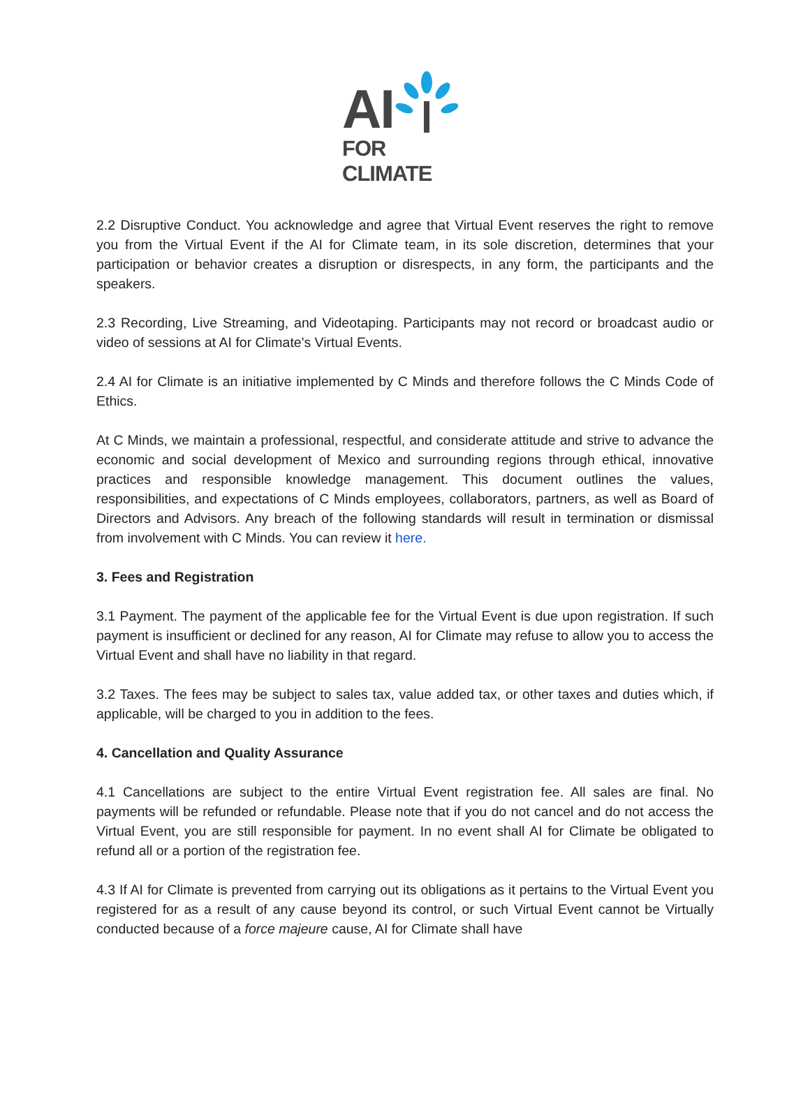AI
FOR CLIMATE
2.2 Disruptive Conduct. You acknowledge and agree that Virtual Event reserves the right to remove you from the Virtual Event if the AI for Climate team, in its sole discretion, determines that your participation or behavior creates a disruption or disrespects, in any form, the participants and the speakers.
2.3 Recording, Live Streaming, and Videotaping. Participants may not record or broadcast audio or video of sessions at AI for Climate's Virtual Events.
2.4 AI for Climate is an initiative implemented by C Minds and therefore follows the C Minds Code of Ethics.
At C Minds, we maintain a professional, respectful, and considerate attitude and strive to advance the economic and social development of Mexico and surrounding regions through ethical, innovative practices and responsible knowledge management. This document outlines the values, responsibilities, and expectations of C Minds employees, collaborators, partners, as well as Board of Directors and Advisors. Any breach of the following standards will result in termination or dismissal from involvement with C Minds. You can review it here.
3. Fees and Registration
3.1 Payment. The payment of the applicable fee for the Virtual Event is due upon registration. If such payment is insufficient or declined for any reason, AI for Climate may refuse to allow you to access the Virtual Event and shall have no liability in that regard.
3.2 Taxes. The fees may be subject to sales tax, value added tax, or other taxes and duties which, if applicable, will be charged to you in addition to the fees.
4. Cancellation and Quality Assurance
4.1 Cancellations are subject to the entire Virtual Event registration fee. All sales are final. No payments will be refunded or refundable. Please note that if you do not cancel and do not access the Virtual Event, you are still responsible for payment. In no event shall AI for Climate be obligated to refund all or a portion of the registration fee.
4.3 If AI for Climate is prevented from carrying out its obligations as it pertains to the Virtual Event you registered for as a result of any cause beyond its control, or such Virtual Event cannot be Virtually conducted because of a force majeure cause, AI for Climate shall have